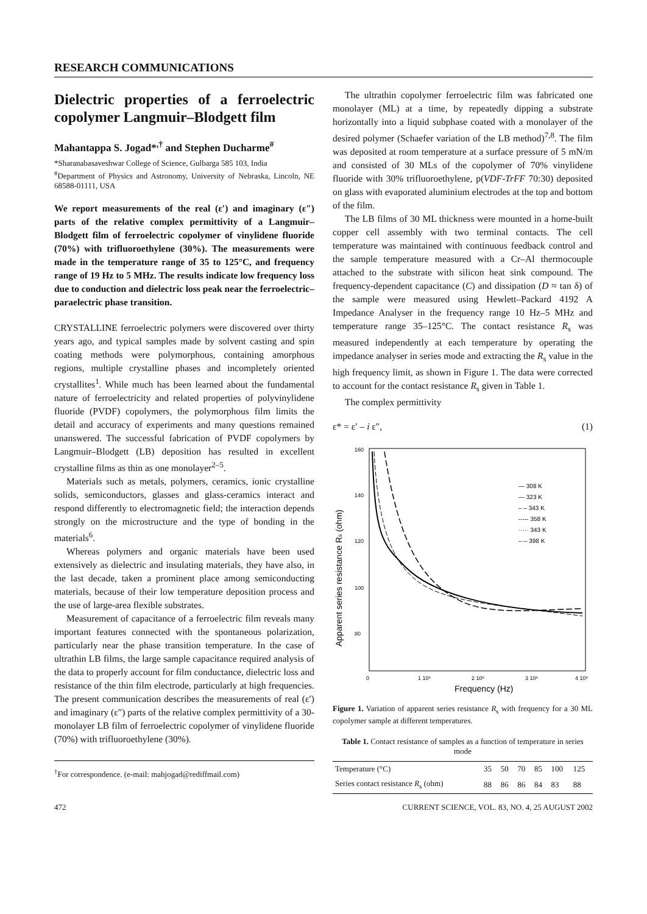RESEARCH COMMUNICATIONS
Dielectric properties of a ferroelectric copolymer Langmuir–Blodgett film
Mahantappa S. Jogad*<sup>,†</sup> and Stephen Ducharme<sup>#</sup>
*Sharanabasaveshwar College of Science, Gulbarga 585 103, India
<sup>#</sup> Department of Physics and Astronomy, University of Nebraska, Lincoln, NE 68588-01111, USA
We report measurements of the real (ε′) and imaginary (ε″) parts of the relative complex permittivity of a Langmuir–Blodgett film of ferroelectric copolymer of vinylidene fluoride (70%) with trifluoroethylene (30%). The measurements were made in the temperature range of 35 to 125°C, and frequency range of 19 Hz to 5 MHz. The results indicate low frequency loss due to conduction and dielectric loss peak near the ferroelectric–paraelectric phase transition.
CRYSTALLINE ferroelectric polymers were discovered over thirty years ago, and typical samples made by solvent casting and spin coating methods were polymorphous, containing amorphous regions, multiple crystalline phases and incompletely oriented crystallites<sup>1</sup>. While much has been learned about the fundamental nature of ferroelectricity and related properties of polyvinylidene fluoride (PVDF) copolymers, the polymorphous film limits the detail and accuracy of experiments and many questions remained unanswered. The successful fabrication of PVDF copolymers by Langmuir–Blodgett (LB) deposition has resulted in excellent crystalline films as thin as one monolayer<sup>2–5</sup>.
Materials such as metals, polymers, ceramics, ionic crystalline solids, semiconductors, glasses and glass-ceramics interact and respond differently to electromagnetic field; the interaction depends strongly on the microstructure and the type of bonding in the materials<sup>6</sup>.
Whereas polymers and organic materials have been used extensively as dielectric and insulating materials, they have also, in the last decade, taken a prominent place among semiconducting materials, because of their low temperature deposition process and the use of large-area flexible substrates.
Measurement of capacitance of a ferroelectric film reveals many important features connected with the spontaneous polarization, particularly near the phase transition temperature. In the case of ultrathin LB films, the large sample capacitance required analysis of the data to properly account for film conductance, dielectric loss and resistance of the thin film electrode, particularly at high frequencies. The present communication describes the measurements of real (ε′) and imaginary (ε″) parts of the relative complex permittivity of a 30-monolayer LB film of ferroelectric copolymer of vinylidene fluoride (70%) with trifluoroethylene (30%).
<sup>†</sup> For correspondence. (e-mail: mahjogad@rediffmail.com)
The ultrathin copolymer ferroelectric film was fabricated one monolayer (ML) at a time, by repeatedly dipping a substrate horizontally into a liquid subphase coated with a monolayer of the desired polymer (Schaefer variation of the LB method)<sup>7,8</sup>. The film was deposited at room temperature at a surface pressure of 5 mN/m and consisted of 30 MLs of the copolymer of 70% vinylidene fluoride with 30% trifluoroethylene, p(VDF-TrFF 70:30) deposited on glass with evaporated aluminium electrodes at the top and bottom of the film.
The LB films of 30 ML thickness were mounted in a home-built copper cell assembly with two terminal contacts. The cell temperature was maintained with continuous feedback control and the sample temperature measured with a Cr–Al thermocouple attached to the substrate with silicon heat sink compound. The frequency-dependent capacitance (C) and dissipation (D ≈ tan δ) of the sample were measured using Hewlett–Packard 4192 A Impedance Analyser in the frequency range 10 Hz–5 MHz and temperature range 35–125°C. The contact resistance R<sub>s</sub> was measured independently at each temperature by operating the impedance analyser in series mode and extracting the R<sub>s</sub> value in the high frequency limit, as shown in Figure 1. The data were corrected to account for the contact resistance R<sub>s</sub> given in Table 1.
The complex permittivity
ε* = ε′ – i ε″, (1)
160
140
120
100
80
0
1 10⁶
2 10⁶
3 10⁶
4 10⁶
Frequency (Hz)
Apparent series resistance Rs (ohm)
— 308 K
— 323 K
– – 343 K
----- 358 K
····· 343 K
–·– 398 K
Figure 1. Variation of apparent series resistance R<sub>s</sub> with frequency for a 30 ML copolymer sample at different temperatures.
Table 1. Contact resistance of samples as a function of temperature in series mode
| Temperature (°C) | 35 | 50 | 70 | 85 | 100 | 125 |
| Series contact resistance R<sub>s</sub> (ohm) | 88 | 86 | 86 | 84 | 83 | 88 |
472 CURRENT SCIENCE, VOL. 83, NO. 4, 25 AUGUST 2002